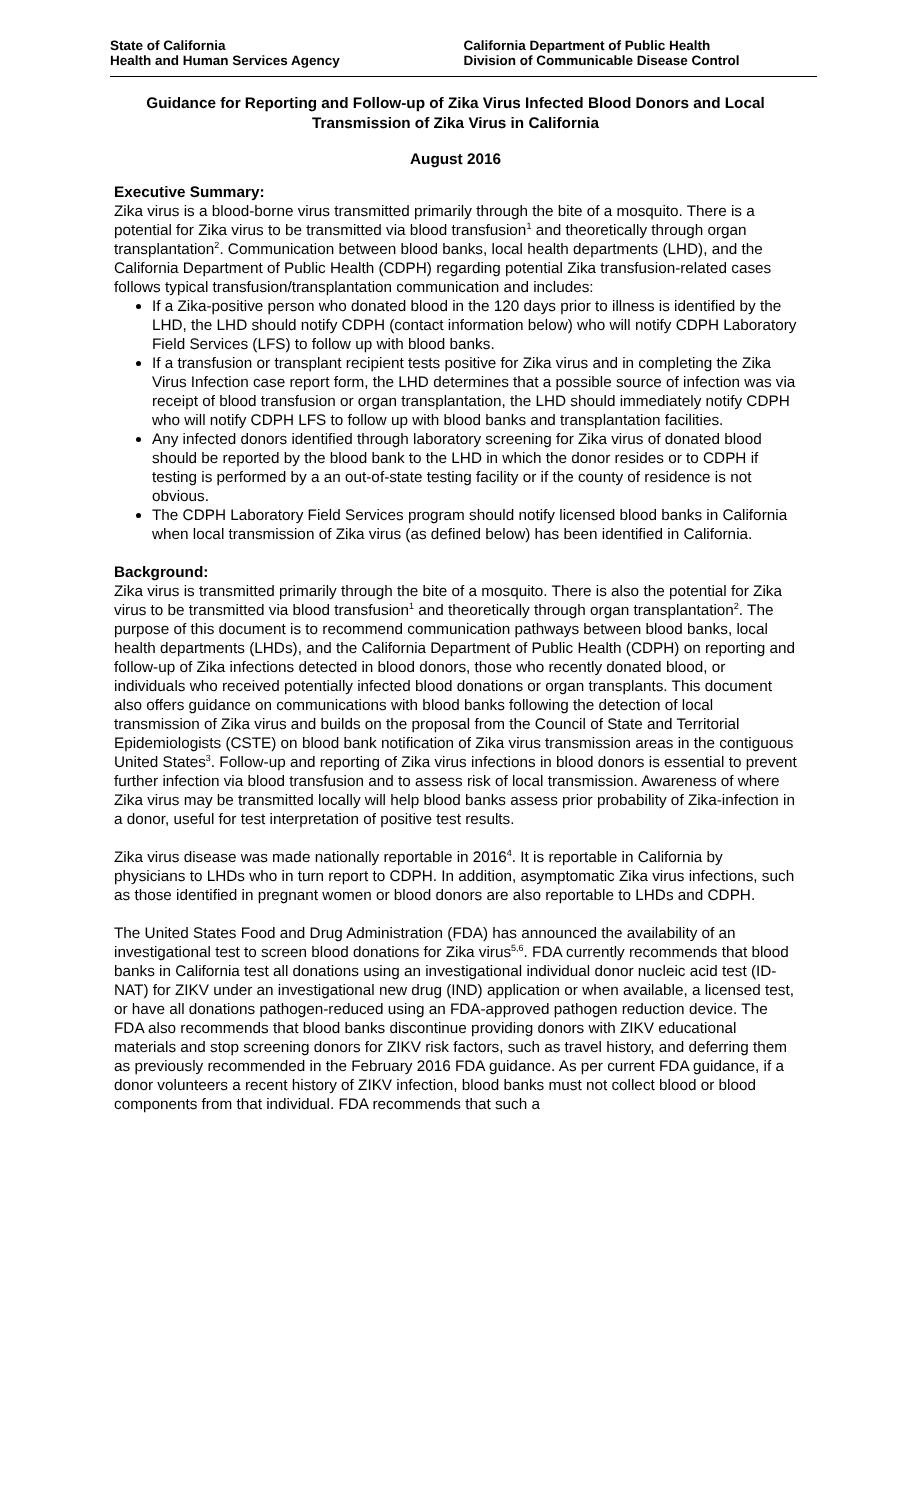State of California
Health and Human Services Agency
California Department of Public Health
Division of Communicable Disease Control
Guidance for Reporting and Follow-up of Zika Virus Infected Blood Donors and Local Transmission of Zika Virus in California
August 2016
Executive Summary:
Zika virus is a blood-borne virus transmitted primarily through the bite of a mosquito. There is a potential for Zika virus to be transmitted via blood transfusion<sup>1</sup> and theoretically through organ transplantation<sup>2</sup>. Communication between blood banks, local health departments (LHD), and the California Department of Public Health (CDPH) regarding potential Zika transfusion-related cases follows typical transfusion/transplantation communication and includes:
If a Zika-positive person who donated blood in the 120 days prior to illness is identified by the LHD, the LHD should notify CDPH (contact information below) who will notify CDPH Laboratory Field Services (LFS) to follow up with blood banks.
If a transfusion or transplant recipient tests positive for Zika virus and in completing the Zika Virus Infection case report form, the LHD determines that a possible source of infection was via receipt of blood transfusion or organ transplantation, the LHD should immediately notify CDPH who will notify CDPH LFS to follow up with blood banks and transplantation facilities.
Any infected donors identified through laboratory screening for Zika virus of donated blood should be reported by the blood bank to the LHD in which the donor resides or to CDPH if testing is performed by a an out-of-state testing facility or if the county of residence is not obvious.
The CDPH Laboratory Field Services program should notify licensed blood banks in California when local transmission of Zika virus (as defined below) has been identified in California.
Background:
Zika virus is transmitted primarily through the bite of a mosquito. There is also the potential for Zika virus to be transmitted via blood transfusion<sup>1</sup> and theoretically through organ transplantation<sup>2</sup>. The purpose of this document is to recommend communication pathways between blood banks, local health departments (LHDs), and the California Department of Public Health (CDPH) on reporting and follow-up of Zika infections detected in blood donors, those who recently donated blood, or individuals who received potentially infected blood donations or organ transplants. This document also offers guidance on communications with blood banks following the detection of local transmission of Zika virus and builds on the proposal from the Council of State and Territorial Epidemiologists (CSTE) on blood bank notification of Zika virus transmission areas in the contiguous United States<sup>3</sup>. Follow-up and reporting of Zika virus infections in blood donors is essential to prevent further infection via blood transfusion and to assess risk of local transmission. Awareness of where Zika virus may be transmitted locally will help blood banks assess prior probability of Zika-infection in a donor, useful for test interpretation of positive test results.
Zika virus disease was made nationally reportable in 2016<sup>4</sup>. It is reportable in California by physicians to LHDs who in turn report to CDPH. In addition, asymptomatic Zika virus infections, such as those identified in pregnant women or blood donors are also reportable to LHDs and CDPH.
The United States Food and Drug Administration (FDA) has announced the availability of an investigational test to screen blood donations for Zika virus<sup>5,6</sup>. FDA currently recommends that blood banks in California test all donations using an investigational individual donor nucleic acid test (ID-NAT) for ZIKV under an investigational new drug (IND) application or when available, a licensed test, or have all donations pathogen-reduced using an FDA-approved pathogen reduction device. The FDA also recommends that blood banks discontinue providing donors with ZIKV educational materials and stop screening donors for ZIKV risk factors, such as travel history, and deferring them as previously recommended in the February 2016 FDA guidance. As per current FDA guidance, if a donor volunteers a recent history of ZIKV infection, blood banks must not collect blood or blood components from that individual. FDA recommends that such a